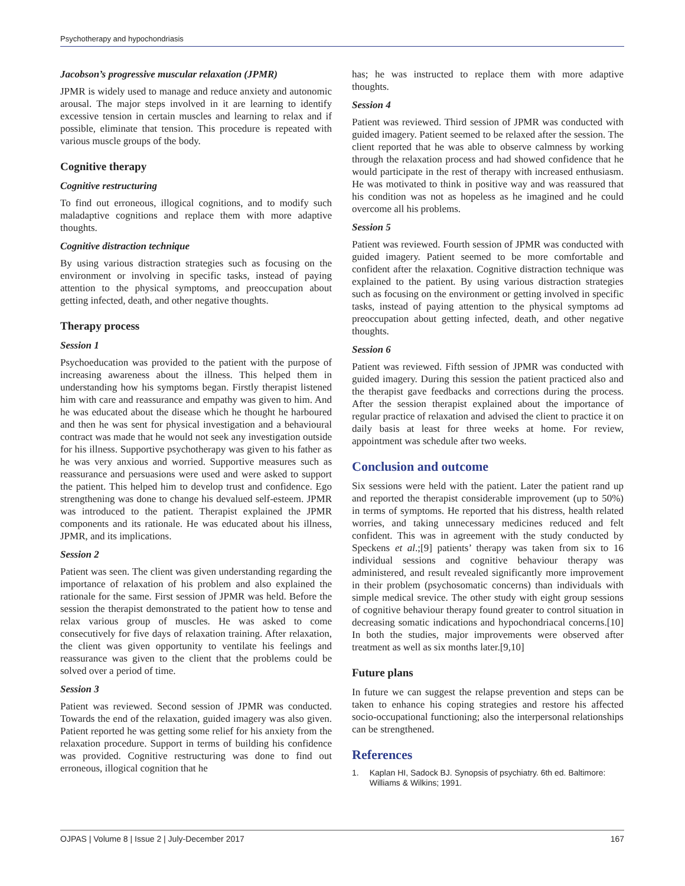Psychotherapy and hypochondriasis
Jacobson’s progressive muscular relaxation (JPMR)
JPMR is widely used to manage and reduce anxiety and autonomic arousal. The major steps involved in it are learning to identify excessive tension in certain muscles and learning to relax and if possible, eliminate that tension. This procedure is repeated with various muscle groups of the body.
Cognitive therapy
Cognitive restructuring
To find out erroneous, illogical cognitions, and to modify such maladaptive cognitions and replace them with more adaptive thoughts.
Cognitive distraction technique
By using various distraction strategies such as focusing on the environment or involving in specific tasks, instead of paying attention to the physical symptoms, and preoccupation about getting infected, death, and other negative thoughts.
Therapy process
Session 1
Psychoeducation was provided to the patient with the purpose of increasing awareness about the illness. This helped them in understanding how his symptoms began. Firstly therapist listened him with care and reassurance and empathy was given to him. And he was educated about the disease which he thought he harboured and then he was sent for physical investigation and a behavioural contract was made that he would not seek any investigation outside for his illness. Supportive psychotherapy was given to his father as he was very anxious and worried. Supportive measures such as reassurance and persuasions were used and were asked to support the patient. This helped him to develop trust and confidence. Ego strengthening was done to change his devalued self-esteem. JPMR was introduced to the patient. Therapist explained the JPMR components and its rationale. He was educated about his illness, JPMR, and its implications.
Session 2
Patient was seen. The client was given understanding regarding the importance of relaxation of his problem and also explained the rationale for the same. First session of JPMR was held. Before the session the therapist demonstrated to the patient how to tense and relax various group of muscles. He was asked to come consecutively for five days of relaxation training. After relaxation, the client was given opportunity to ventilate his feelings and reassurance was given to the client that the problems could be solved over a period of time.
Session 3
Patient was reviewed. Second session of JPMR was conducted. Towards the end of the relaxation, guided imagery was also given. Patient reported he was getting some relief for his anxiety from the relaxation procedure. Support in terms of building his confidence was provided. Cognitive restructuring was done to find out erroneous, illogical cognition that he
has; he was instructed to replace them with more adaptive thoughts.
Session 4
Patient was reviewed. Third session of JPMR was conducted with guided imagery. Patient seemed to be relaxed after the session. The client reported that he was able to observe calmness by working through the relaxation process and had showed confidence that he would participate in the rest of therapy with increased enthusiasm. He was motivated to think in positive way and was reassured that his condition was not as hopeless as he imagined and he could overcome all his problems.
Session 5
Patient was reviewed. Fourth session of JPMR was conducted with guided imagery. Patient seemed to be more comfortable and confident after the relaxation. Cognitive distraction technique was explained to the patient. By using various distraction strategies such as focusing on the environment or getting involved in specific tasks, instead of paying attention to the physical symptoms ad preoccupation about getting infected, death, and other negative thoughts.
Session 6
Patient was reviewed. Fifth session of JPMR was conducted with guided imagery. During this session the patient practiced also and the therapist gave feedbacks and corrections during the process. After the session therapist explained about the importance of regular practice of relaxation and advised the client to practice it on daily basis at least for three weeks at home. For review, appointment was schedule after two weeks.
Conclusion and outcome
Six sessions were held with the patient. Later the patient rand up and reported the therapist considerable improvement (up to 50%) in terms of symptoms. He reported that his distress, health related worries, and taking unnecessary medicines reduced and felt confident. This was in agreement with the study conducted by Speckens et al.;[9] patients’ therapy was taken from six to 16 individual sessions and cognitive behaviour therapy was administered, and result revealed significantly more improvement in their problem (psychosomatic concerns) than individuals with simple medical srevice. The other study with eight group sessions of cognitive behaviour therapy found greater to control situation in decreasing somatic indications and hypochondriacal concerns.[10] In both the studies, major improvements were observed after treatment as well as six months later.[9,10]
Future plans
In future we can suggest the relapse prevention and steps can be taken to enhance his coping strategies and restore his affected socio-occupational functioning; also the interpersonal relationships can be strengthened.
References
1. Kaplan HI, Sadock BJ. Synopsis of psychiatry. 6th ed. Baltimore: Williams & Wilkins; 1991.
OJPAS | Volume 8 | Issue 2 | July-December 2017 167